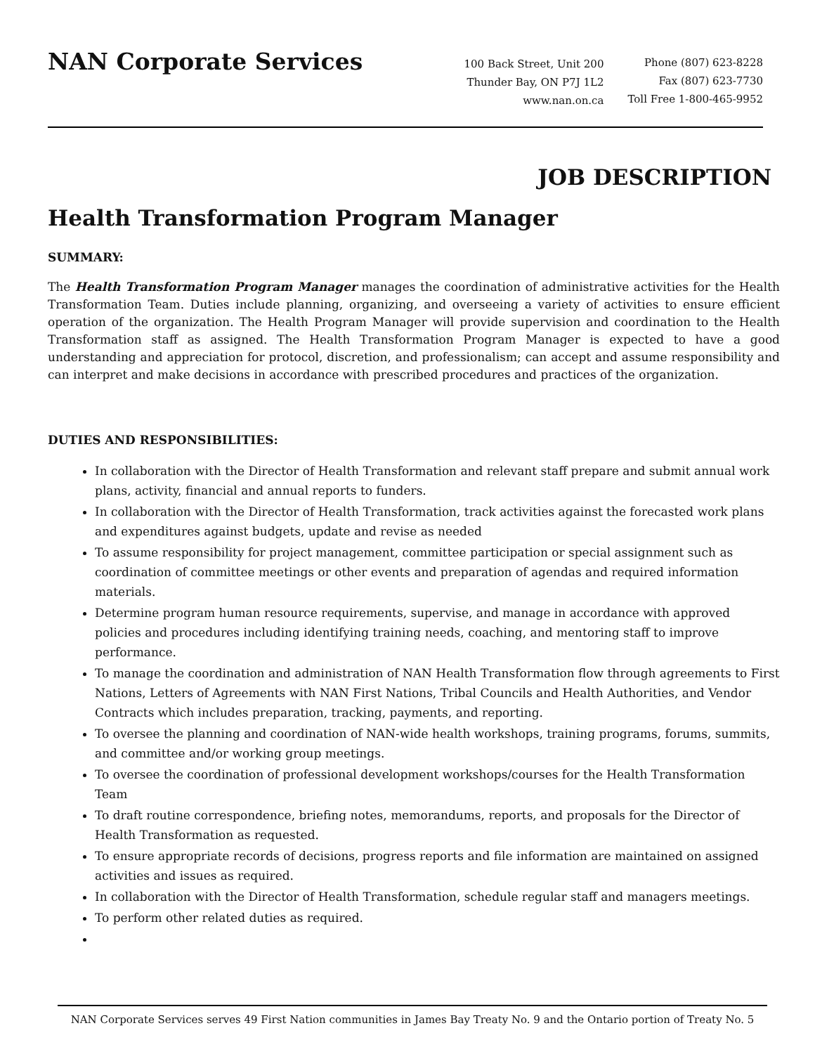NAN Corporate Services
100 Back Street, Unit 200
Thunder Bay, ON P7J 1L2
www.nan.on.ca
Phone (807) 623-8228
Fax (807) 623-7730
Toll Free 1-800-465-9952
JOB DESCRIPTION
Health Transformation Program Manager
SUMMARY:
The Health Transformation Program Manager manages the coordination of administrative activities for the Health Transformation Team. Duties include planning, organizing, and overseeing a variety of activities to ensure efficient operation of the organization. The Health Program Manager will provide supervision and coordination to the Health Transformation staff as assigned. The Health Transformation Program Manager is expected to have a good understanding and appreciation for protocol, discretion, and professionalism; can accept and assume responsibility and can interpret and make decisions in accordance with prescribed procedures and practices of the organization.
DUTIES AND RESPONSIBILITIES:
In collaboration with the Director of Health Transformation and relevant staff prepare and submit annual work plans, activity, financial and annual reports to funders.
In collaboration with the Director of Health Transformation, track activities against the forecasted work plans and expenditures against budgets, update and revise as needed
To assume responsibility for project management, committee participation or special assignment such as coordination of committee meetings or other events and preparation of agendas and required information materials.
Determine program human resource requirements, supervise, and manage in accordance with approved policies and procedures including identifying training needs, coaching, and mentoring staff to improve performance.
To manage the coordination and administration of NAN Health Transformation flow through agreements to First Nations, Letters of Agreements with NAN First Nations, Tribal Councils and Health Authorities, and Vendor Contracts which includes preparation, tracking, payments, and reporting.
To oversee the planning and coordination of NAN-wide health workshops, training programs, forums, summits, and committee and/or working group meetings.
To oversee the coordination of professional development workshops/courses for the Health Transformation Team
To draft routine correspondence, briefing notes, memorandums, reports, and proposals for the Director of Health Transformation as requested.
To ensure appropriate records of decisions, progress reports and file information are maintained on assigned activities and issues as required.
In collaboration with the Director of Health Transformation, schedule regular staff and managers meetings.
To perform other related duties as required.
NAN Corporate Services serves 49 First Nation communities in James Bay Treaty No. 9 and the Ontario portion of Treaty No. 5